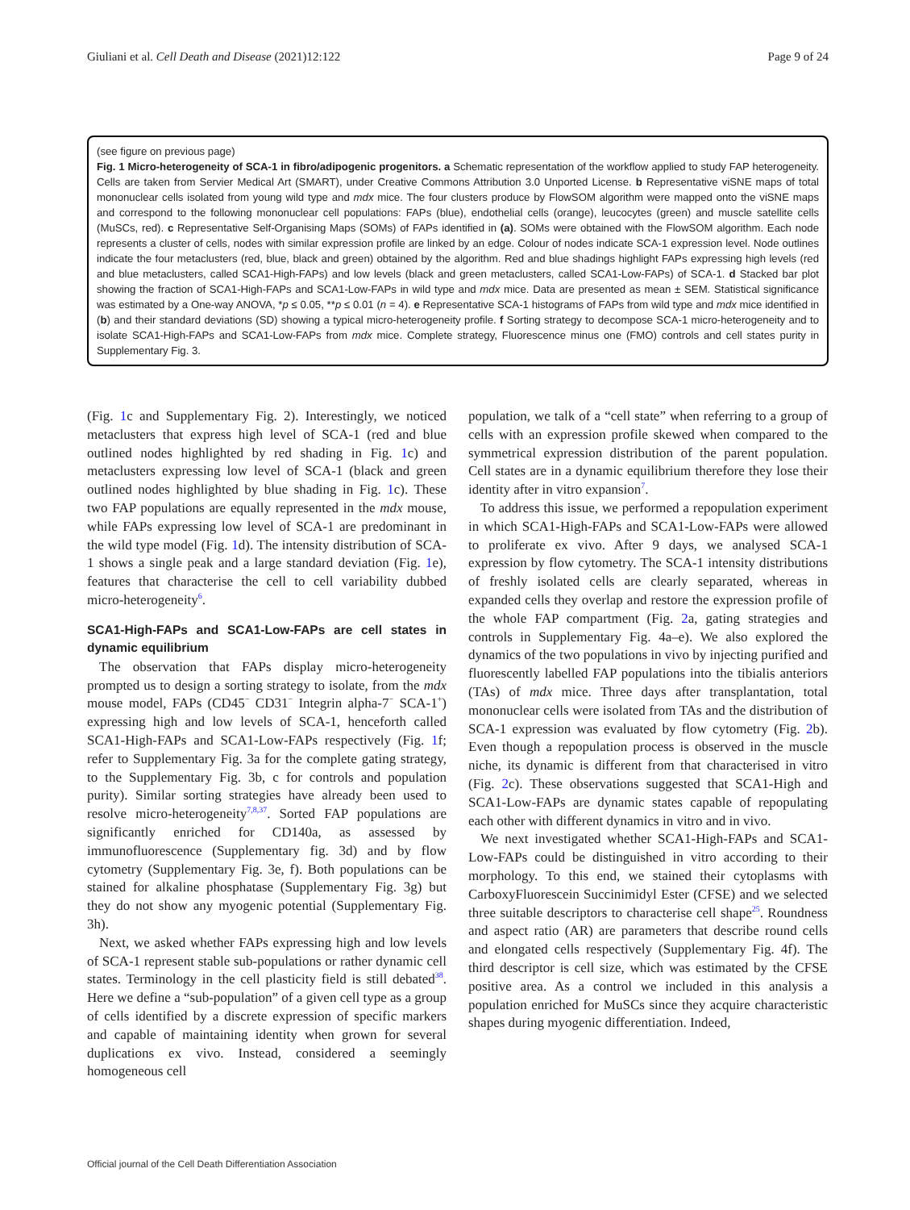Giuliani et al. Cell Death and Disease (2021)12:122 Page 9 of 24
(see figure on previous page)
Fig. 1 Micro-heterogeneity of SCA-1 in fibro/adipogenic progenitors. a Schematic representation of the workflow applied to study FAP heterogeneity. Cells are taken from Servier Medical Art (SMART), under Creative Commons Attribution 3.0 Unported License. b Representative viSNE maps of total mononuclear cells isolated from young wild type and mdx mice. The four clusters produce by FlowSOM algorithm were mapped onto the viSNE maps and correspond to the following mononuclear cell populations: FAPs (blue), endothelial cells (orange), leucocytes (green) and muscle satellite cells (MuSCs, red). c Representative Self-Organising Maps (SOMs) of FAPs identified in (a). SOMs were obtained with the FlowSOM algorithm. Each node represents a cluster of cells, nodes with similar expression profile are linked by an edge. Colour of nodes indicate SCA-1 expression level. Node outlines indicate the four metaclusters (red, blue, black and green) obtained by the algorithm. Red and blue shadings highlight FAPs expressing high levels (red and blue metaclusters, called SCA1-High-FAPs) and low levels (black and green metaclusters, called SCA1-Low-FAPs) of SCA-1. d Stacked bar plot showing the fraction of SCA1-High-FAPs and SCA1-Low-FAPs in wild type and mdx mice. Data are presented as mean ± SEM. Statistical significance was estimated by a One-way ANOVA, *p ≤ 0.05, **p ≤ 0.01 (n = 4). e Representative SCA-1 histograms of FAPs from wild type and mdx mice identified in (b) and their standard deviations (SD) showing a typical micro-heterogeneity profile. f Sorting strategy to decompose SCA-1 micro-heterogeneity and to isolate SCA1-High-FAPs and SCA1-Low-FAPs from mdx mice. Complete strategy, Fluorescence minus one (FMO) controls and cell states purity in Supplementary Fig. 3.
(Fig. 1c and Supplementary Fig. 2). Interestingly, we noticed metaclusters that express high level of SCA-1 (red and blue outlined nodes highlighted by red shading in Fig. 1c) and metaclusters expressing low level of SCA-1 (black and green outlined nodes highlighted by blue shading in Fig. 1c). These two FAP populations are equally represented in the mdx mouse, while FAPs expressing low level of SCA-1 are predominant in the wild type model (Fig. 1d). The intensity distribution of SCA-1 shows a single peak and a large standard deviation (Fig. 1e), features that characterise the cell to cell variability dubbed micro-heterogeneity<sup>6</sup>.
SCA1-High-FAPs and SCA1-Low-FAPs are cell states in dynamic equilibrium
The observation that FAPs display micro-heterogeneity prompted us to design a sorting strategy to isolate, from the mdx mouse model, FAPs (CD45<sup>−</sup> CD31<sup>−</sup> Integrin alpha-7<sup>−</sup> SCA-1<sup>+</sup>) expressing high and low levels of SCA-1, henceforth called SCA1-High-FAPs and SCA1-Low-FAPs respectively (Fig. 1f; refer to Supplementary Fig. 3a for the complete gating strategy, to the Supplementary Fig. 3b, c for controls and population purity). Similar sorting strategies have already been used to resolve micro-heterogeneity<sup>7,8,37</sup>. Sorted FAP populations are significantly enriched for CD140a, as assessed by immunofluorescence (Supplementary fig. 3d) and by flow cytometry (Supplementary Fig. 3e, f). Both populations can be stained for alkaline phosphatase (Supplementary Fig. 3g) but they do not show any myogenic potential (Supplementary Fig. 3h).
Next, we asked whether FAPs expressing high and low levels of SCA-1 represent stable sub-populations or rather dynamic cell states. Terminology in the cell plasticity field is still debated<sup>38</sup>. Here we define a “sub-population” of a given cell type as a group of cells identified by a discrete expression of specific markers and capable of maintaining identity when grown for several duplications ex vivo. Instead, considered a seemingly homogeneous cell
population, we talk of a “cell state” when referring to a group of cells with an expression profile skewed when compared to the symmetrical expression distribution of the parent population. Cell states are in a dynamic equilibrium therefore they lose their identity after in vitro expansion<sup>7</sup>.
To address this issue, we performed a repopulation experiment in which SCA1-High-FAPs and SCA1-Low-FAPs were allowed to proliferate ex vivo. After 9 days, we analysed SCA-1 expression by flow cytometry. The SCA-1 intensity distributions of freshly isolated cells are clearly separated, whereas in expanded cells they overlap and restore the expression profile of the whole FAP compartment (Fig. 2a, gating strategies and controls in Supplementary Fig. 4a–e). We also explored the dynamics of the two populations in vivo by injecting purified and fluorescently labelled FAP populations into the tibialis anteriors (TAs) of mdx mice. Three days after transplantation, total mononuclear cells were isolated from TAs and the distribution of SCA-1 expression was evaluated by flow cytometry (Fig. 2b). Even though a repopulation process is observed in the muscle niche, its dynamic is different from that characterised in vitro (Fig. 2c). These observations suggested that SCA1-High and SCA1-Low-FAPs are dynamic states capable of repopulating each other with different dynamics in vitro and in vivo.
We next investigated whether SCA1-High-FAPs and SCA1-Low-FAPs could be distinguished in vitro according to their morphology. To this end, we stained their cytoplasms with CarboxyFluorescein Succinimidyl Ester (CFSE) and we selected three suitable descriptors to characterise cell shape<sup>25</sup>. Roundness and aspect ratio (AR) are parameters that describe round cells and elongated cells respectively (Supplementary Fig. 4f). The third descriptor is cell size, which was estimated by the CFSE positive area. As a control we included in this analysis a population enriched for MuSCs since they acquire characteristic shapes during myogenic differentiation. Indeed,
Official journal of the Cell Death Differentiation Association